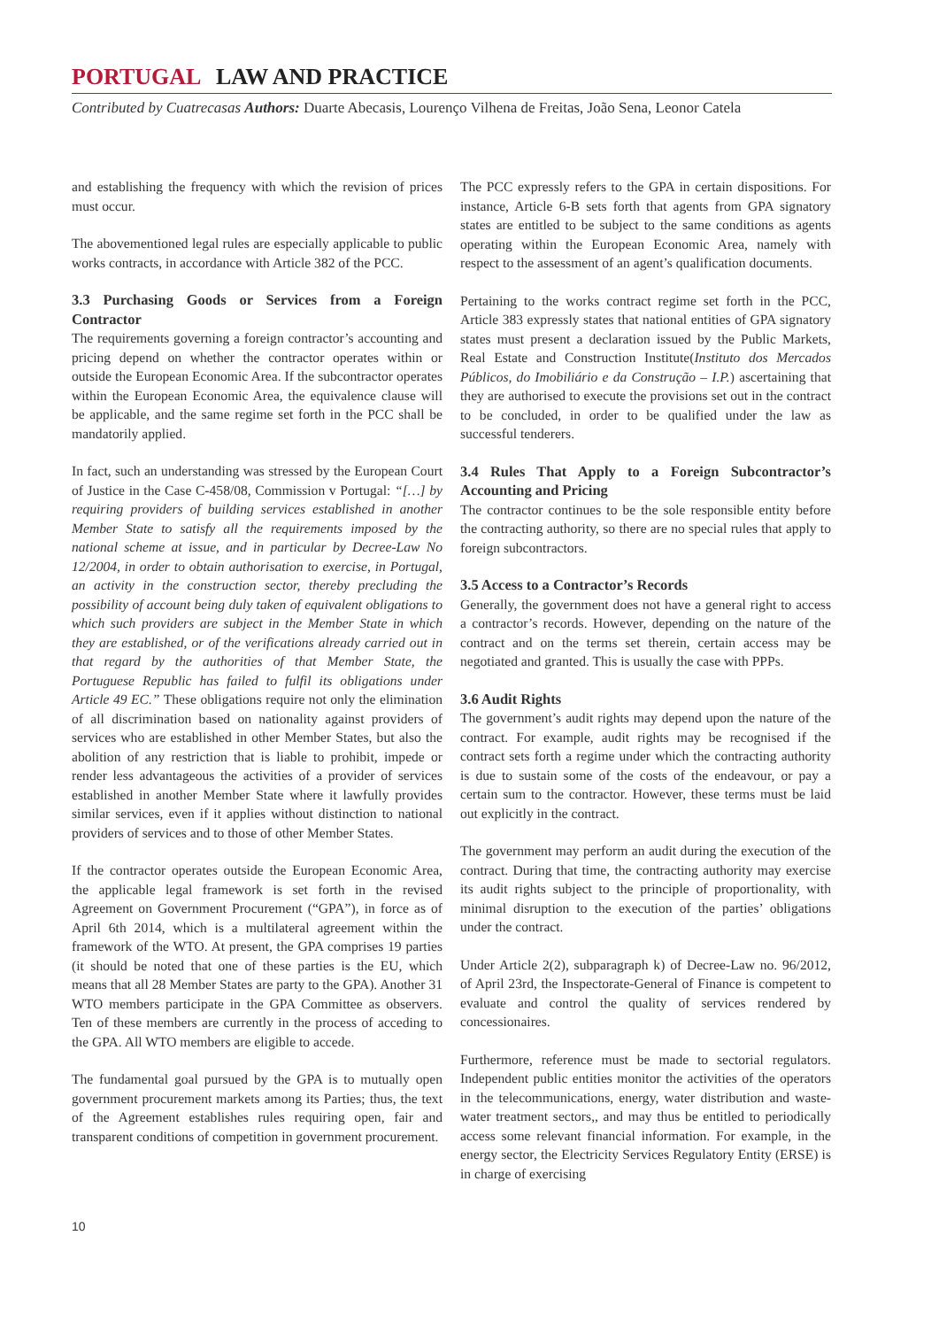PORTUGAL LAW AND PRACTICE
Contributed by Cuatrecasas Authors: Duarte Abecasis, Lourenço Vilhena de Freitas, João Sena, Leonor Catela
and establishing the frequency with which the revision of prices must occur.
The abovementioned legal rules are especially applicable to public works contracts, in accordance with Article 382 of the PCC.
3.3 Purchasing Goods or Services from a Foreign Contractor
The requirements governing a foreign contractor’s accounting and pricing depend on whether the contractor operates within or outside the European Economic Area. If the subcontractor operates within the European Economic Area, the equivalence clause will be applicable, and the same regime set forth in the PCC shall be mandatorily applied.
In fact, such an understanding was stressed by the European Court of Justice in the Case C-458/08, Commission v Portugal: “[…] by requiring providers of building services established in another Member State to satisfy all the requirements imposed by the national scheme at issue, and in particular by Decree-Law No 12/2004, in order to obtain authorisation to exercise, in Portugal, an activity in the construction sector, thereby precluding the possibility of account being duly taken of equivalent obligations to which such providers are subject in the Member State in which they are established, or of the verifications already carried out in that regard by the authorities of that Member State, the Portuguese Republic has failed to fulfil its obligations under Article 49 EC.” These obligations require not only the elimination of all discrimination based on nationality against providers of services who are established in other Member States, but also the abolition of any restriction that is liable to prohibit, impede or render less advantageous the activities of a provider of services established in another Member State where it lawfully provides similar services, even if it applies without distinction to national providers of services and to those of other Member States.
If the contractor operates outside the European Economic Area, the applicable legal framework is set forth in the revised Agreement on Government Procurement (“GPA”), in force as of April 6th 2014, which is a multilateral agreement within the framework of the WTO. At present, the GPA comprises 19 parties (it should be noted that one of these parties is the EU, which means that all 28 Member States are party to the GPA). Another 31 WTO members participate in the GPA Committee as observers. Ten of these members are currently in the process of acceding to the GPA. All WTO members are eligible to accede.
The fundamental goal pursued by the GPA is to mutually open government procurement markets among its Parties; thus, the text of the Agreement establishes rules requiring open, fair and transparent conditions of competition in government procurement.
The PCC expressly refers to the GPA in certain dispositions. For instance, Article 6-B sets forth that agents from GPA signatory states are entitled to be subject to the same conditions as agents operating within the European Economic Area, namely with respect to the assessment of an agent’s qualification documents.
Pertaining to the works contract regime set forth in the PCC, Article 383 expressly states that national entities of GPA signatory states must present a declaration issued by the Public Markets, Real Estate and Construction Institute(Instituto dos Mercados Públicos, do Imobiliário e da Construção – I.P.) ascertaining that they are authorised to execute the provisions set out in the contract to be concluded, in order to be qualified under the law as successful tenderers.
3.4 Rules That Apply to a Foreign Subcontractor’s Accounting and Pricing
The contractor continues to be the sole responsible entity before the contracting authority, so there are no special rules that apply to foreign subcontractors.
3.5 Access to a Contractor’s Records
Generally, the government does not have a general right to access a contractor’s records. However, depending on the nature of the contract and on the terms set therein, certain access may be negotiated and granted. This is usually the case with PPPs.
3.6 Audit Rights
The government’s audit rights may depend upon the nature of the contract. For example, audit rights may be recognised if the contract sets forth a regime under which the contracting authority is due to sustain some of the costs of the endeavour, or pay a certain sum to the contractor. However, these terms must be laid out explicitly in the contract.
The government may perform an audit during the execution of the contract. During that time, the contracting authority may exercise its audit rights subject to the principle of proportionality, with minimal disruption to the execution of the parties’ obligations under the contract.
Under Article 2(2), subparagraph k) of Decree-Law no. 96/2012, of April 23rd, the Inspectorate-General of Finance is competent to evaluate and control the quality of services rendered by concessionaires.
Furthermore, reference must be made to sectorial regulators. Independent public entities monitor the activities of the operators in the telecommunications, energy, water distribution and waste-water treatment sectors,, and may thus be entitled to periodically access some relevant financial information. For example, in the energy sector, the Electricity Services Regulatory Entity (ERSE) is in charge of exercising
10